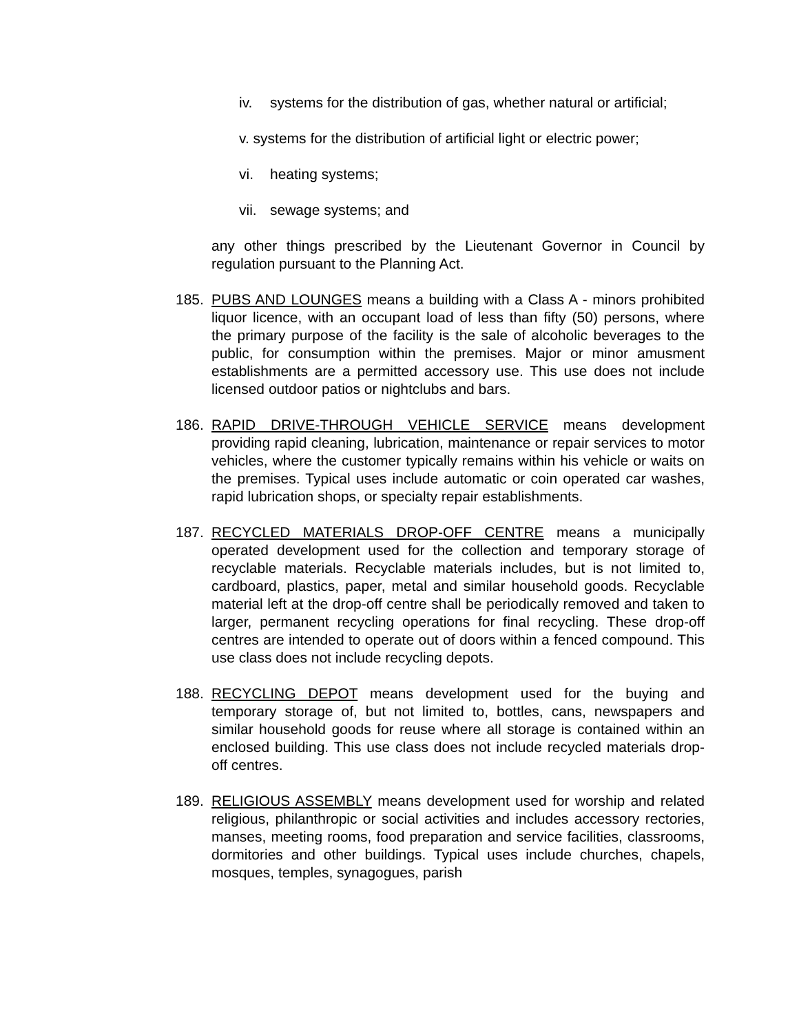iv. systems for the distribution of gas, whether natural or artificial;
v. systems for the distribution of artificial light or electric power;
vi. heating systems;
vii. sewage systems; and
any other things prescribed by the Lieutenant Governor in Council by regulation pursuant to the Planning Act.
185. PUBS AND LOUNGES means a building with a Class A - minors prohibited liquor licence, with an occupant load of less than fifty (50) persons, where the primary purpose of the facility is the sale of alcoholic beverages to the public, for consumption within the premises. Major or minor amusment establishments are a permitted accessory use. This use does not include licensed outdoor patios or nightclubs and bars.
186. RAPID DRIVE-THROUGH VEHICLE SERVICE means development providing rapid cleaning, lubrication, maintenance or repair services to motor vehicles, where the customer typically remains within his vehicle or waits on the premises. Typical uses include automatic or coin operated car washes, rapid lubrication shops, or specialty repair establishments.
187. RECYCLED MATERIALS DROP-OFF CENTRE means a municipally operated development used for the collection and temporary storage of recyclable materials. Recyclable materials includes, but is not limited to, cardboard, plastics, paper, metal and similar household goods. Recyclable material left at the drop-off centre shall be periodically removed and taken to larger, permanent recycling operations for final recycling. These drop-off centres are intended to operate out of doors within a fenced compound. This use class does not include recycling depots.
188. RECYCLING DEPOT means development used for the buying and temporary storage of, but not limited to, bottles, cans, newspapers and similar household goods for reuse where all storage is contained within an enclosed building. This use class does not include recycled materials drop-off centres.
189. RELIGIOUS ASSEMBLY means development used for worship and related religious, philanthropic or social activities and includes accessory rectories, manses, meeting rooms, food preparation and service facilities, classrooms, dormitories and other buildings. Typical uses include churches, chapels, mosques, temples, synagogues, parish